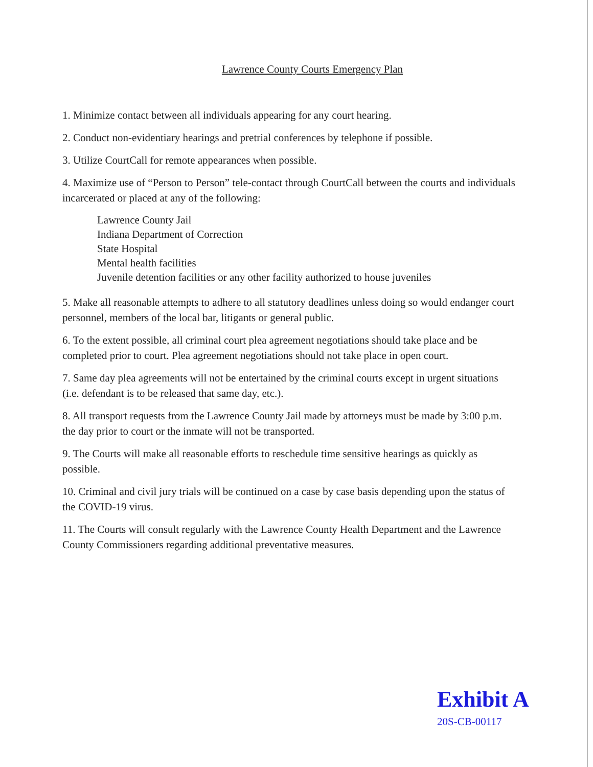Lawrence County Courts Emergency Plan
1. Minimize contact between all individuals appearing for any court hearing.
2. Conduct non-evidentiary hearings and pretrial conferences by telephone if possible.
3. Utilize CourtCall for remote appearances when possible.
4. Maximize use of “Person to Person” tele-contact through CourtCall between the courts and individuals incarcerated or placed at any of the following:
Lawrence County Jail
Indiana Department of Correction
State Hospital
Mental health facilities
Juvenile detention facilities or any other facility authorized to house juveniles
5. Make all reasonable attempts to adhere to all statutory deadlines unless doing so would endanger court personnel, members of the local bar, litigants or general public.
6. To the extent possible, all criminal court plea agreement negotiations should take place and be completed prior to court. Plea agreement negotiations should not take place in open court.
7. Same day plea agreements will not be entertained by the criminal courts except in urgent situations (i.e. defendant is to be released that same day, etc.).
8. All transport requests from the Lawrence County Jail made by attorneys must be made by 3:00 p.m. the day prior to court or the inmate will not be transported.
9. The Courts will make all reasonable efforts to reschedule time sensitive hearings as quickly as possible.
10. Criminal and civil jury trials will be continued on a case by case basis depending upon the status of the COVID-19 virus.
11. The Courts will consult regularly with the Lawrence County Health Department and the Lawrence County Commissioners regarding additional preventative measures.
Exhibit A
20S-CB-00117